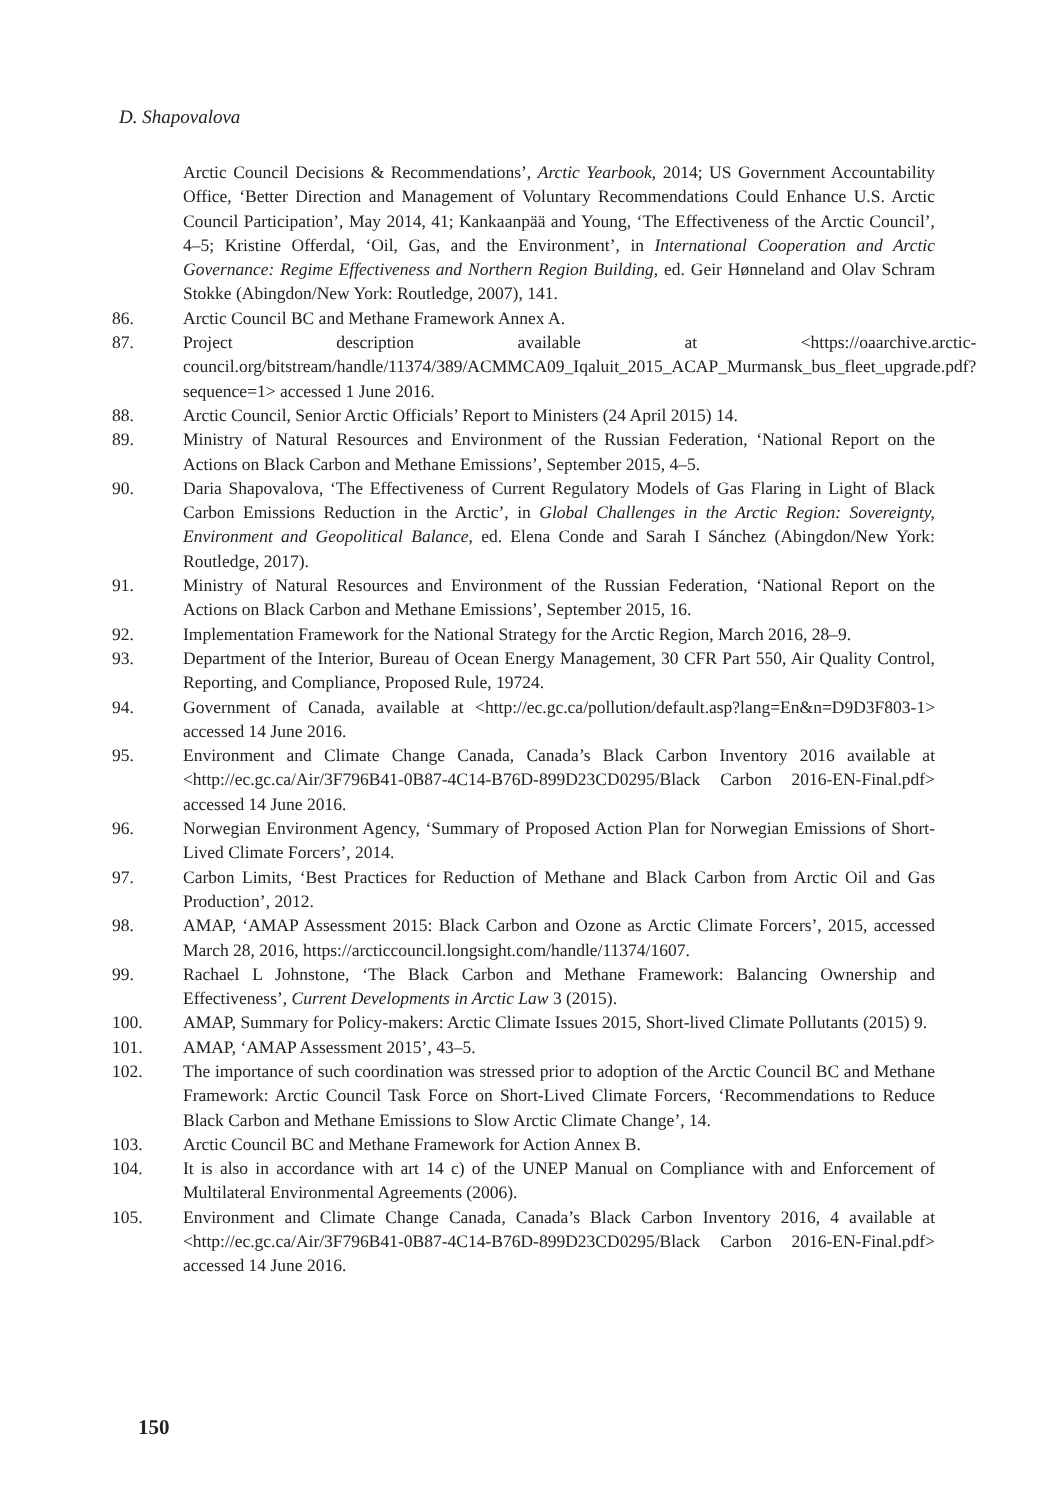D. Shapovalova
Arctic Council Decisions & Recommendations’, Arctic Yearbook, 2014; US Government Accountability Office, ‘Better Direction and Management of Voluntary Recommendations Could Enhance U.S. Arctic Council Participation’, May 2014, 41; Kankaanpää and Young, ‘The Effectiveness of the Arctic Council’, 4–5; Kristine Offerdal, ‘Oil, Gas, and the Environment’, in International Cooperation and Arctic Governance: Regime Effectiveness and Northern Region Building, ed. Geir Hønneland and Olav Schram Stokke (Abingdon/New York: Routledge, 2007), 141.
86. Arctic Council BC and Methane Framework Annex A.
87. Project description available at <https://oaarchive.arctic-council.org/bitstream/handle/11374/389/ACMMCA09_Iqaluit_2015_ACAP_Murmansk_bus_fleet_upgrade.pdf?sequence=1> accessed 1 June 2016.
88. Arctic Council, Senior Arctic Officials’ Report to Ministers (24 April 2015) 14.
89. Ministry of Natural Resources and Environment of the Russian Federation, ‘National Report on the Actions on Black Carbon and Methane Emissions’, September 2015, 4–5.
90. Daria Shapovalova, ‘The Effectiveness of Current Regulatory Models of Gas Flaring in Light of Black Carbon Emissions Reduction in the Arctic’, in Global Challenges in the Arctic Region: Sovereignty, Environment and Geopolitical Balance, ed. Elena Conde and Sarah I Sánchez (Abingdon/New York: Routledge, 2017).
91. Ministry of Natural Resources and Environment of the Russian Federation, ‘National Report on the Actions on Black Carbon and Methane Emissions’, September 2015, 16.
92. Implementation Framework for the National Strategy for the Arctic Region, March 2016, 28–9.
93. Department of the Interior, Bureau of Ocean Energy Management, 30 CFR Part 550, Air Quality Control, Reporting, and Compliance, Proposed Rule, 19724.
94. Government of Canada, available at <http://ec.gc.ca/pollution/default.asp?lang=En&n=D9D3F803-1> accessed 14 June 2016.
95. Environment and Climate Change Canada, Canada’s Black Carbon Inventory 2016 available at <http://ec.gc.ca/Air/3F796B41-0B87-4C14-B76D-899D23CD0295/Black Carbon 2016-EN-Final.pdf> accessed 14 June 2016.
96. Norwegian Environment Agency, ‘Summary of Proposed Action Plan for Norwegian Emissions of Short-Lived Climate Forcers’, 2014.
97. Carbon Limits, ‘Best Practices for Reduction of Methane and Black Carbon from Arctic Oil and Gas Production’, 2012.
98. AMAP, ‘AMAP Assessment 2015: Black Carbon and Ozone as Arctic Climate Forcers’, 2015, accessed March 28, 2016, https://arcticcouncil.longsight.com/handle/11374/1607.
99. Rachael L Johnstone, ‘The Black Carbon and Methane Framework: Balancing Ownership and Effectiveness’, Current Developments in Arctic Law 3 (2015).
100. AMAP, Summary for Policy-makers: Arctic Climate Issues 2015, Short-lived Climate Pollutants (2015) 9.
101. AMAP, ‘AMAP Assessment 2015’, 43–5.
102. The importance of such coordination was stressed prior to adoption of the Arctic Council BC and Methane Framework: Arctic Council Task Force on Short-Lived Climate Forcers, ‘Recommendations to Reduce Black Carbon and Methane Emissions to Slow Arctic Climate Change’, 14.
103. Arctic Council BC and Methane Framework for Action Annex B.
104. It is also in accordance with art 14 c) of the UNEP Manual on Compliance with and Enforcement of Multilateral Environmental Agreements (2006).
105. Environment and Climate Change Canada, Canada’s Black Carbon Inventory 2016, 4 available at <http://ec.gc.ca/Air/3F796B41-0B87-4C14-B76D-899D23CD0295/Black Carbon 2016-EN-Final.pdf> accessed 14 June 2016.
150